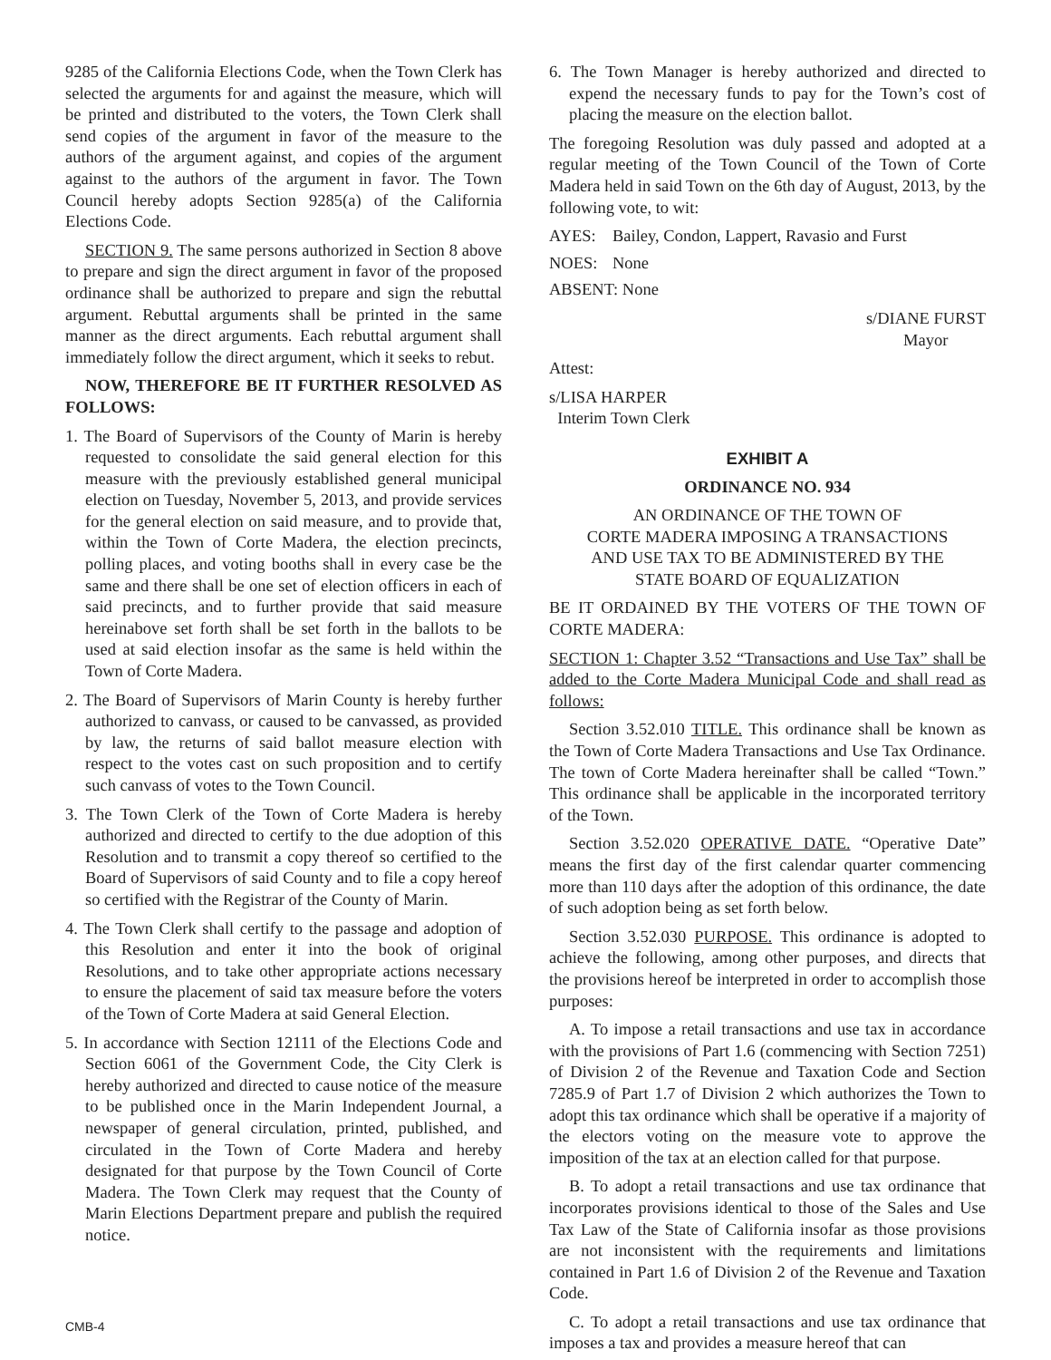9285 of the California Elections Code, when the Town Clerk has selected the arguments for and against the measure, which will be printed and distributed to the voters, the Town Clerk shall send copies of the argument in favor of the measure to the authors of the argument against, and copies of the argument against to the authors of the argument in favor. The Town Council hereby adopts Section 9285(a) of the California Elections Code.
SECTION 9. The same persons authorized in Section 8 above to prepare and sign the direct argument in favor of the proposed ordinance shall be authorized to prepare and sign the rebuttal argument. Rebuttal arguments shall be printed in the same manner as the direct arguments. Each rebuttal argument shall immediately follow the direct argument, which it seeks to rebut.
NOW, THEREFORE BE IT FURTHER RESOLVED AS FOLLOWS:
1. The Board of Supervisors of the County of Marin is hereby requested to consolidate the said general election for this measure with the previously established general municipal election on Tuesday, November 5, 2013, and provide services for the general election on said measure, and to provide that, within the Town of Corte Madera, the election precincts, polling places, and voting booths shall in every case be the same and there shall be one set of election officers in each of said precincts, and to further provide that said measure hereinabove set forth shall be set forth in the ballots to be used at said election insofar as the same is held within the Town of Corte Madera.
2. The Board of Supervisors of Marin County is hereby further authorized to canvass, or caused to be canvassed, as provided by law, the returns of said ballot measure election with respect to the votes cast on such proposition and to certify such canvass of votes to the Town Council.
3. The Town Clerk of the Town of Corte Madera is hereby authorized and directed to certify to the due adoption of this Resolution and to transmit a copy thereof so certified to the Board of Supervisors of said County and to file a copy hereof so certified with the Registrar of the County of Marin.
4. The Town Clerk shall certify to the passage and adoption of this Resolution and enter it into the book of original Resolutions, and to take other appropriate actions necessary to ensure the placement of said tax measure before the voters of the Town of Corte Madera at said General Election.
5. In accordance with Section 12111 of the Elections Code and Section 6061 of the Government Code, the City Clerk is hereby authorized and directed to cause notice of the measure to be published once in the Marin Independent Journal, a newspaper of general circulation, printed, published, and circulated in the Town of Corte Madera and hereby designated for that purpose by the Town Council of Corte Madera. The Town Clerk may request that the County of Marin Elections Department prepare and publish the required notice.
6. The Town Manager is hereby authorized and directed to expend the necessary funds to pay for the Town’s cost of placing the measure on the election ballot.
The foregoing Resolution was duly passed and adopted at a regular meeting of the Town Council of the Town of Corte Madera held in said Town on the 6th day of August, 2013, by the following vote, to wit:
AYES: Bailey, Condon, Lappert, Ravasio and Furst
NOES: None
ABSENT: None
s/DIANE FURST
Mayor
Attest:
s/LISA HARPER
Interim Town Clerk
EXHIBIT A
ORDINANCE NO. 934
AN ORDINANCE OF THE TOWN OF
CORTE MADERA IMPOSING A TRANSACTIONS
AND USE TAX TO BE ADMINISTERED BY THE
STATE BOARD OF EQUALIZATION
BE IT ORDAINED BY THE VOTERS OF THE TOWN OF CORTE MADERA:
SECTION 1: Chapter 3.52 “Transactions and Use Tax” shall be added to the Corte Madera Municipal Code and shall read as follows:
Section 3.52.010 TITLE. This ordinance shall be known as the Town of Corte Madera Transactions and Use Tax Ordinance. The town of Corte Madera hereinafter shall be called “Town.” This ordinance shall be applicable in the incorporated territory of the Town.
Section 3.52.020 OPERATIVE DATE. “Operative Date” means the first day of the first calendar quarter commencing more than 110 days after the adoption of this ordinance, the date of such adoption being as set forth below.
Section 3.52.030 PURPOSE. This ordinance is adopted to achieve the following, among other purposes, and directs that the provisions hereof be interpreted in order to accomplish those purposes:
A. To impose a retail transactions and use tax in accordance with the provisions of Part 1.6 (commencing with Section 7251) of Division 2 of the Revenue and Taxation Code and Section 7285.9 of Part 1.7 of Division 2 which authorizes the Town to adopt this tax ordinance which shall be operative if a majority of the electors voting on the measure vote to approve the imposition of the tax at an election called for that purpose.
B. To adopt a retail transactions and use tax ordinance that incorporates provisions identical to those of the Sales and Use Tax Law of the State of California insofar as those provisions are not inconsistent with the requirements and limitations contained in Part 1.6 of Division 2 of the Revenue and Taxation Code.
C. To adopt a retail transactions and use tax ordinance that imposes a tax and provides a measure hereof that can
CMB-4